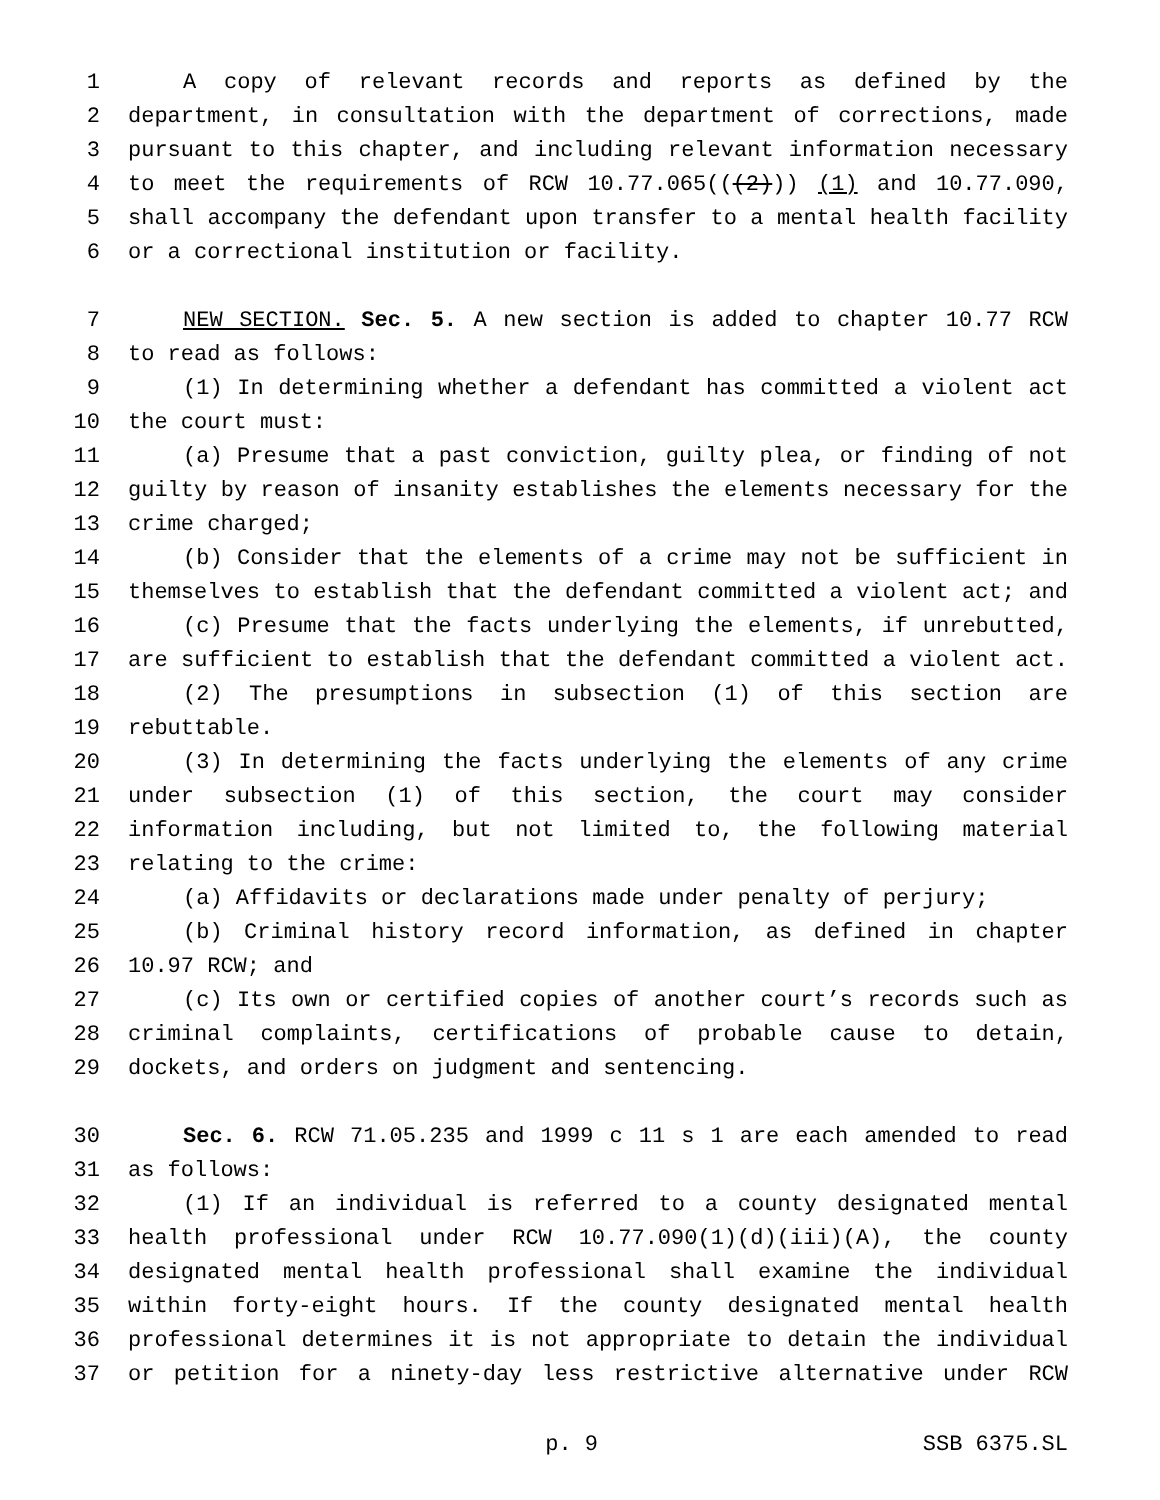1 A copy of relevant records and reports as defined by the
2 department, in consultation with the department of corrections, made
3 pursuant to this chapter, and including relevant information necessary
4 to meet the requirements of RCW 10.77.065(((2))) (1) and 10.77.090,
5 shall accompany the defendant upon transfer to a mental health facility
6 or a correctional institution or facility.
7 NEW SECTION. Sec. 5. A new section is added to chapter 10.77 RCW
8 to read as follows:
9 (1) In determining whether a defendant has committed a violent act
10 the court must:
11 (a) Presume that a past conviction, guilty plea, or finding of not
12 guilty by reason of insanity establishes the elements necessary for the
13 crime charged;
14 (b) Consider that the elements of a crime may not be sufficient in
15 themselves to establish that the defendant committed a violent act; and
16 (c) Presume that the facts underlying the elements, if unrebutted,
17 are sufficient to establish that the defendant committed a violent act.
18 (2) The presumptions in subsection (1) of this section are
19 rebuttable.
20 (3) In determining the facts underlying the elements of any crime
21 under subsection (1) of this section, the court may consider
22 information including, but not limited to, the following material
23 relating to the crime:
24 (a) Affidavits or declarations made under penalty of perjury;
25 (b) Criminal history record information, as defined in chapter
26 10.97 RCW; and
27 (c) Its own or certified copies of another court’s records such as
28 criminal complaints, certifications of probable cause to detain,
29 dockets, and orders on judgment and sentencing.
30 Sec. 6. RCW 71.05.235 and 1999 c 11 s 1 are each amended to read
31 as follows:
32 (1) If an individual is referred to a county designated mental
33 health professional under RCW 10.77.090(1)(d)(iii)(A), the county
34 designated mental health professional shall examine the individual
35 within forty-eight hours. If the county designated mental health
36 professional determines it is not appropriate to detain the individual
37 or petition for a ninety-day less restrictive alternative under RCW
p. 9 SSB 6375.SL